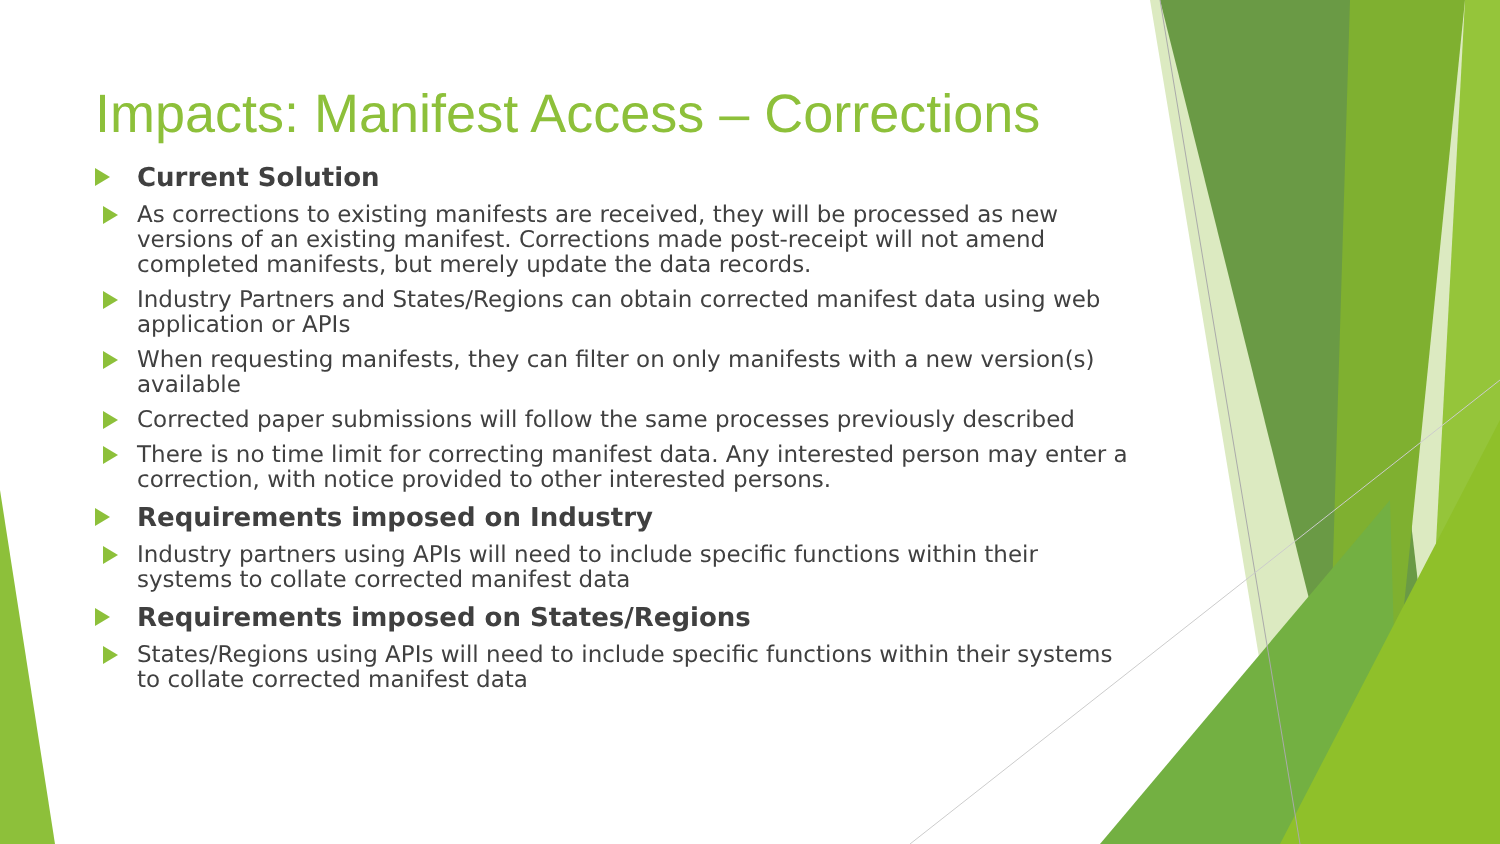Impacts: Manifest Access – Corrections
Current Solution
As corrections to existing manifests are received, they will be processed as new versions of an existing manifest. Corrections made post-receipt will not amend completed manifests, but merely update the data records.
Industry Partners and States/Regions can obtain corrected manifest data using web application or APIs
When requesting manifests, they can filter on only manifests with a new version(s) available
Corrected paper submissions will follow the same processes previously described
There is no time limit for correcting manifest data. Any interested person may enter a correction, with notice provided to other interested persons.
Requirements imposed on Industry
Industry partners using APIs will need to include specific functions within their systems to collate corrected manifest data
Requirements imposed on States/Regions
States/Regions using APIs will need to include specific functions within their systems to collate corrected manifest data